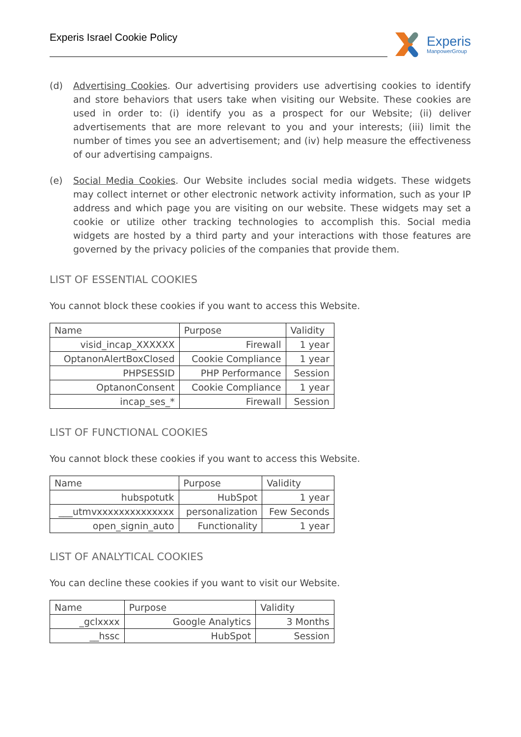Experis Israel Cookie Policy
Experis
ManpowerGroup
(d) Advertising Cookies. Our advertising providers use advertising cookies to identify and store behaviors that users take when visiting our Website. These cookies are used in order to: (i) identify you as a prospect for our Website; (ii) deliver advertisements that are more relevant to you and your interests; (iii) limit the number of times you see an advertisement; and (iv) help measure the effectiveness of our advertising campaigns.
(e) Social Media Cookies. Our Website includes social media widgets. These widgets may collect internet or other electronic network activity information, such as your IP address and which page you are visiting on our website. These widgets may set a cookie or utilize other tracking technologies to accomplish this. Social media widgets are hosted by a third party and your interactions with those features are governed by the privacy policies of the companies that provide them.
LIST OF ESSENTIAL COOKIES
You cannot block these cookies if you want to access this Website.
| Name | Purpose | Validity |
| --- | --- | --- |
| visid_incap_XXXXXX | Firewall | 1 year |
| OptanonAlertBoxClosed | Cookie Compliance | 1 year |
| PHPSESSID | PHP Performance | Session |
| OptanonConsent | Cookie Compliance | 1 year |
| incap_ses_* | Firewall | Session |
LIST OF FUNCTIONAL COOKIES
You cannot block these cookies if you want to access this Website.
| Name | Purpose | Validity |
| --- | --- | --- |
| hubspotutk | HubSpot | 1 year |
| ___utmvxxxxxxxxxxxxxx | personalization | Few Seconds |
| open_signin_auto | Functionality | 1 year |
LIST OF ANALYTICAL COOKIES
You can decline these cookies if you want to visit our Website.
| Name | Purpose | Validity |
| --- | --- | --- |
| _gclxxxx | Google Analytics | 3 Months |
| __hssc | HubSpot | Session |